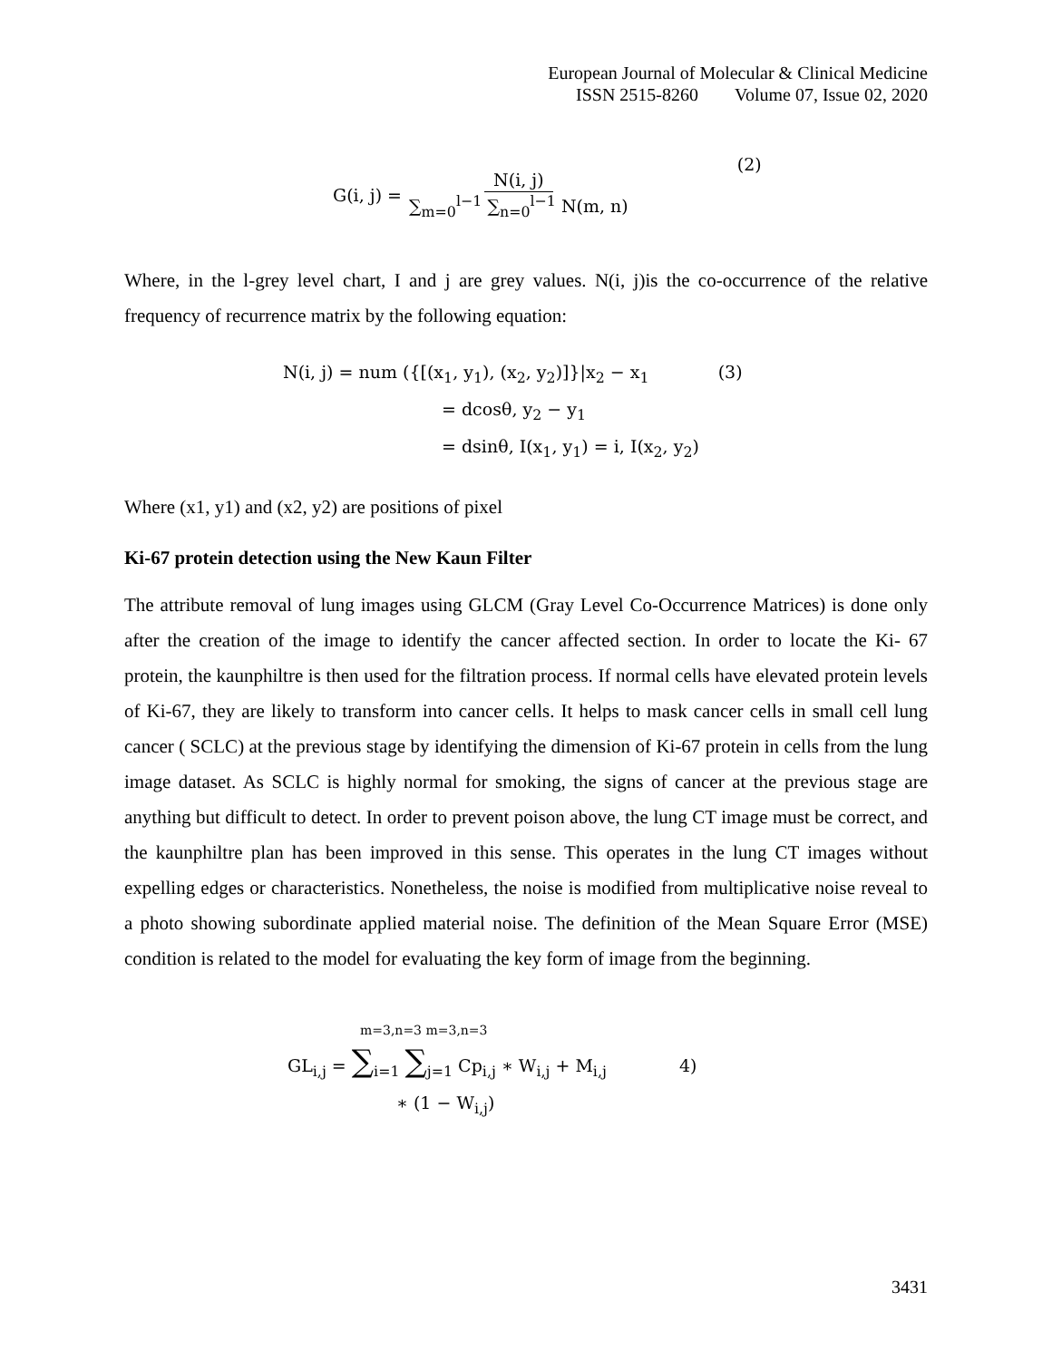European Journal of Molecular & Clinical Medicine
ISSN 2515-8260 Volume 07, Issue 02, 2020
G(i, j) = N(i, j) ∑<sub>m=0</sub><sup>l−1</sup> ∑<sub>n=0</sub><sup>l−1</sup> N(m, n) (2)
Where, in the l-grey level chart, I and j are grey values. N(i, j)is the co-occurrence of the relative frequency of recurrence matrix by the following equation:
N(i, j) = num ({[(x<sub>1</sub>, y<sub>1</sub>), (x<sub>2</sub>, y<sub>2</sub>)]}|x<sub>2</sub> − x<sub>1</sub> (3)
= dcosθ, y<sub>2</sub> − y<sub>1</sub>
= dsinθ, I(x<sub>1</sub>, y<sub>1</sub>) = i, I(x<sub>2</sub>, y<sub>2</sub>)
Where (x1, y1) and (x2, y2) are positions of pixel
Ki-67 protein detection using the New Kaun Filter
The attribute removal of lung images using GLCM (Gray Level Co-Occurrence Matrices) is done only after the creation of the image to identify the cancer affected section. In order to locate the Ki- 67 protein, the kaunphiltre is then used for the filtration process. If normal cells have elevated protein levels of Ki-67, they are likely to transform into cancer cells. It helps to mask cancer cells in small cell lung cancer ( SCLC) at the previous stage by identifying the dimension of Ki-67 protein in cells from the lung image dataset. As SCLC is highly normal for smoking, the signs of cancer at the previous stage are anything but difficult to detect. In order to prevent poison above, the lung CT image must be correct, and the kaunphiltre plan has been improved in this sense. This operates in the lung CT images without expelling edges or characteristics. Nonetheless, the noise is modified from multiplicative noise reveal to a photo showing subordinate applied material noise. The definition of the Mean Square Error (MSE) condition is related to the model for evaluating the key form of image from the beginning.
m=3,n=3 m=3,n=3
GL<sub>i,j</sub> = ∑<sub>i=1</sub> ∑<sub>j=1</sub> Cp<sub>i,j</sub> ∗ W<sub>i,j</sub> + M<sub>i,j</sub> 4)
∗ (1 − W<sub>i,j</sub>)
3431